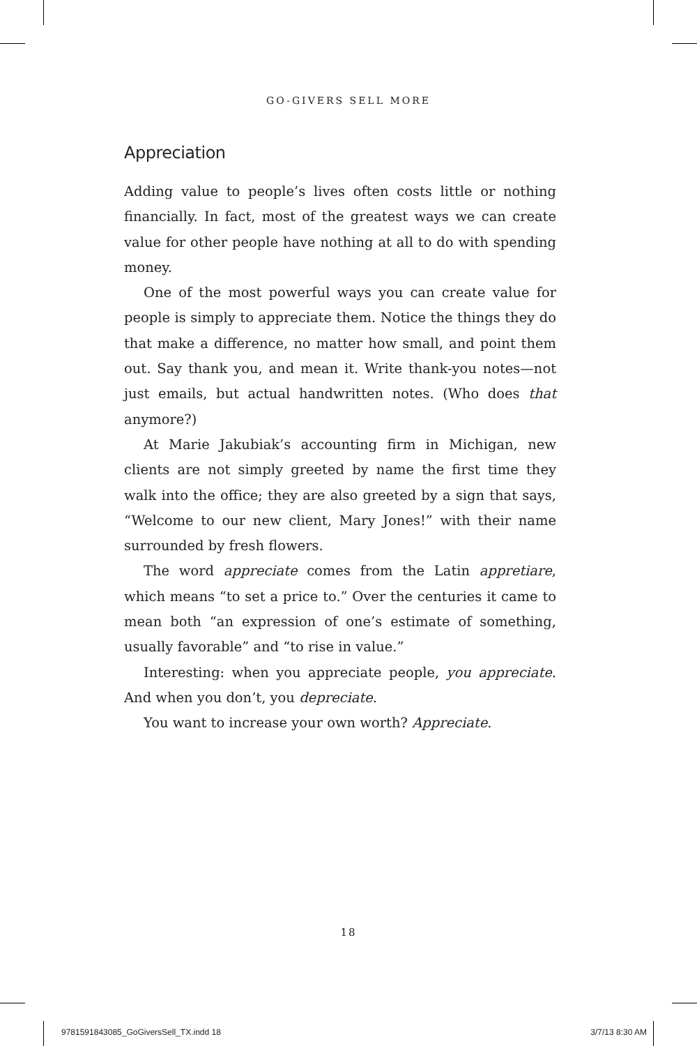GO-GIVERS SELL MORE
Appreciation
Adding value to people’s lives often costs little or nothing financially. In fact, most of the greatest ways we can create value for other people have nothing at all to do with spending money.
One of the most powerful ways you can create value for people is simply to appreciate them. Notice the things they do that make a difference, no matter how small, and point them out. Say thank you, and mean it. Write thank-you notes—not just emails, but actual handwritten notes. (Who does that anymore?)
At Marie Jakubiak’s accounting firm in Michigan, new clients are not simply greeted by name the first time they walk into the office; they are also greeted by a sign that says, “Welcome to our new client, Mary Jones!” with their name surrounded by fresh flowers.
The word appreciate comes from the Latin appretiare, which means “to set a price to.” Over the centuries it came to mean both “an expression of one’s estimate of something, usually favorable” and “to rise in value.”
Interesting: when you appreciate people, you appreciate. And when you don’t, you depreciate.
You want to increase your own worth? Appreciate.
18
9781591843085_GoGiversSell_TX.indd 18 3/7/13 8:30 AM